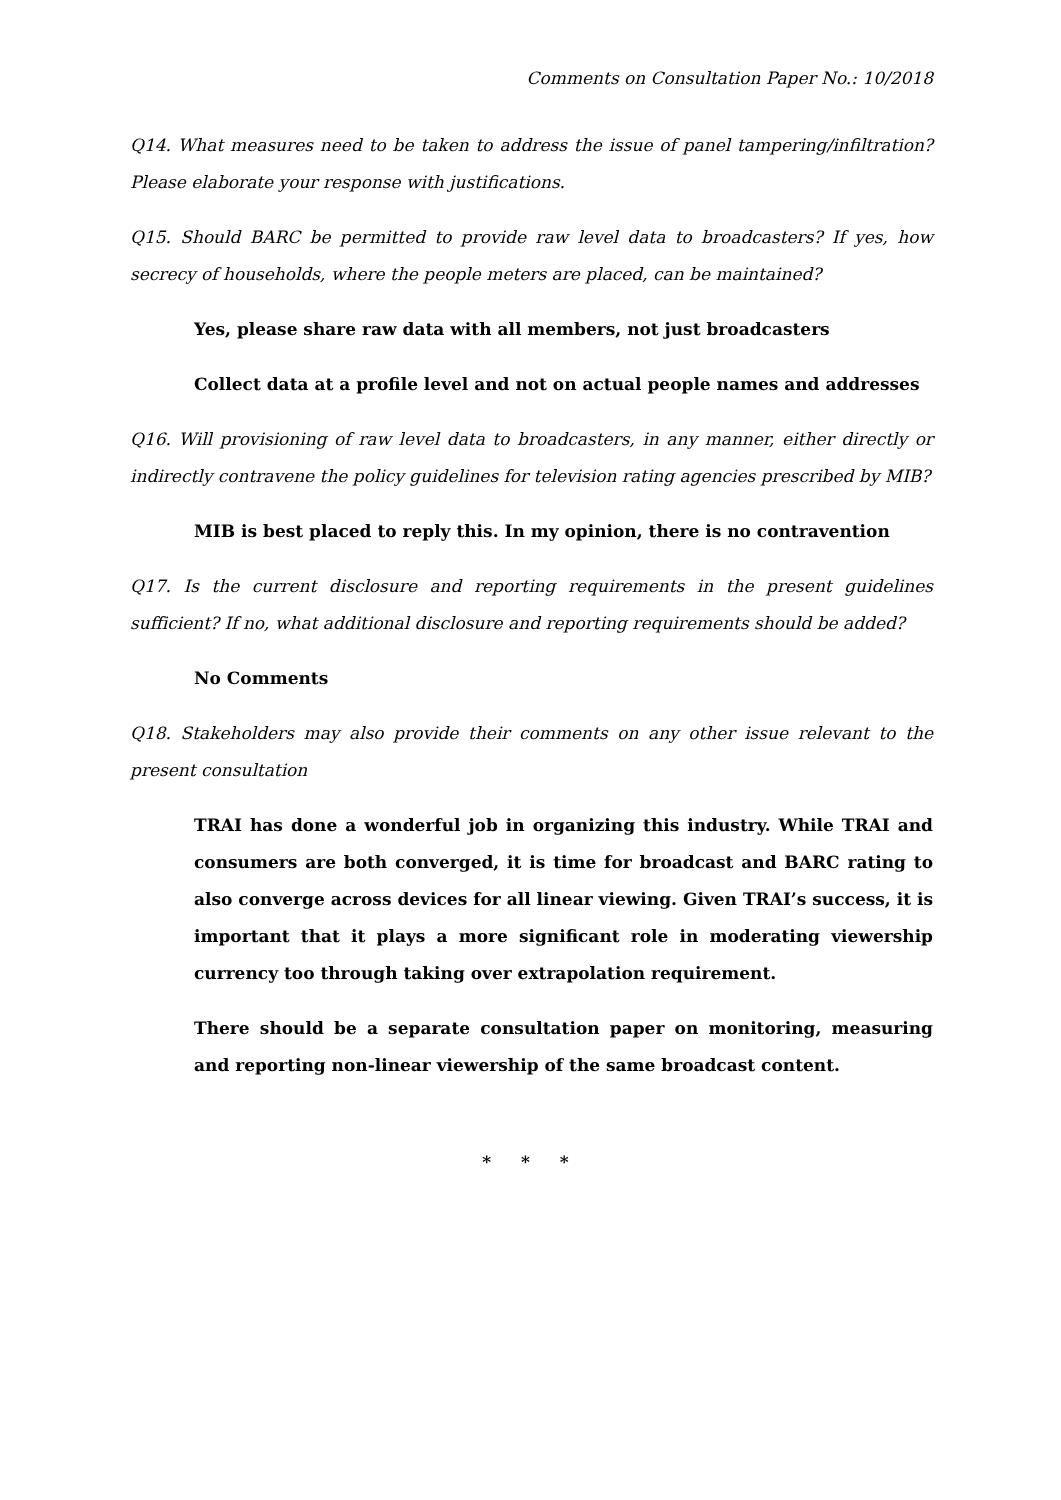Comments on Consultation Paper No.: 10/2018
Q14. What measures need to be taken to address the issue of panel tampering/infiltration? Please elaborate your response with justifications.
Q15. Should BARC be permitted to provide raw level data to broadcasters? If yes, how secrecy of households, where the people meters are placed, can be maintained?
Yes, please share raw data with all members, not just broadcasters
Collect data at a profile level and not on actual people names and addresses
Q16. Will provisioning of raw level data to broadcasters, in any manner, either directly or indirectly contravene the policy guidelines for television rating agencies prescribed by MIB?
MIB is best placed to reply this. In my opinion, there is no contravention
Q17. Is the current disclosure and reporting requirements in the present guidelines sufficient? If no, what additional disclosure and reporting requirements should be added?
No Comments
Q18. Stakeholders may also provide their comments on any other issue relevant to the present consultation
TRAI has done a wonderful job in organizing this industry. While TRAI and consumers are both converged, it is time for broadcast and BARC rating to also converge across devices for all linear viewing. Given TRAI’s success, it is important that it plays a more significant role in moderating viewership currency too through taking over extrapolation requirement.
There should be a separate consultation paper on monitoring, measuring and reporting non-linear viewership of the same broadcast content.
* * *